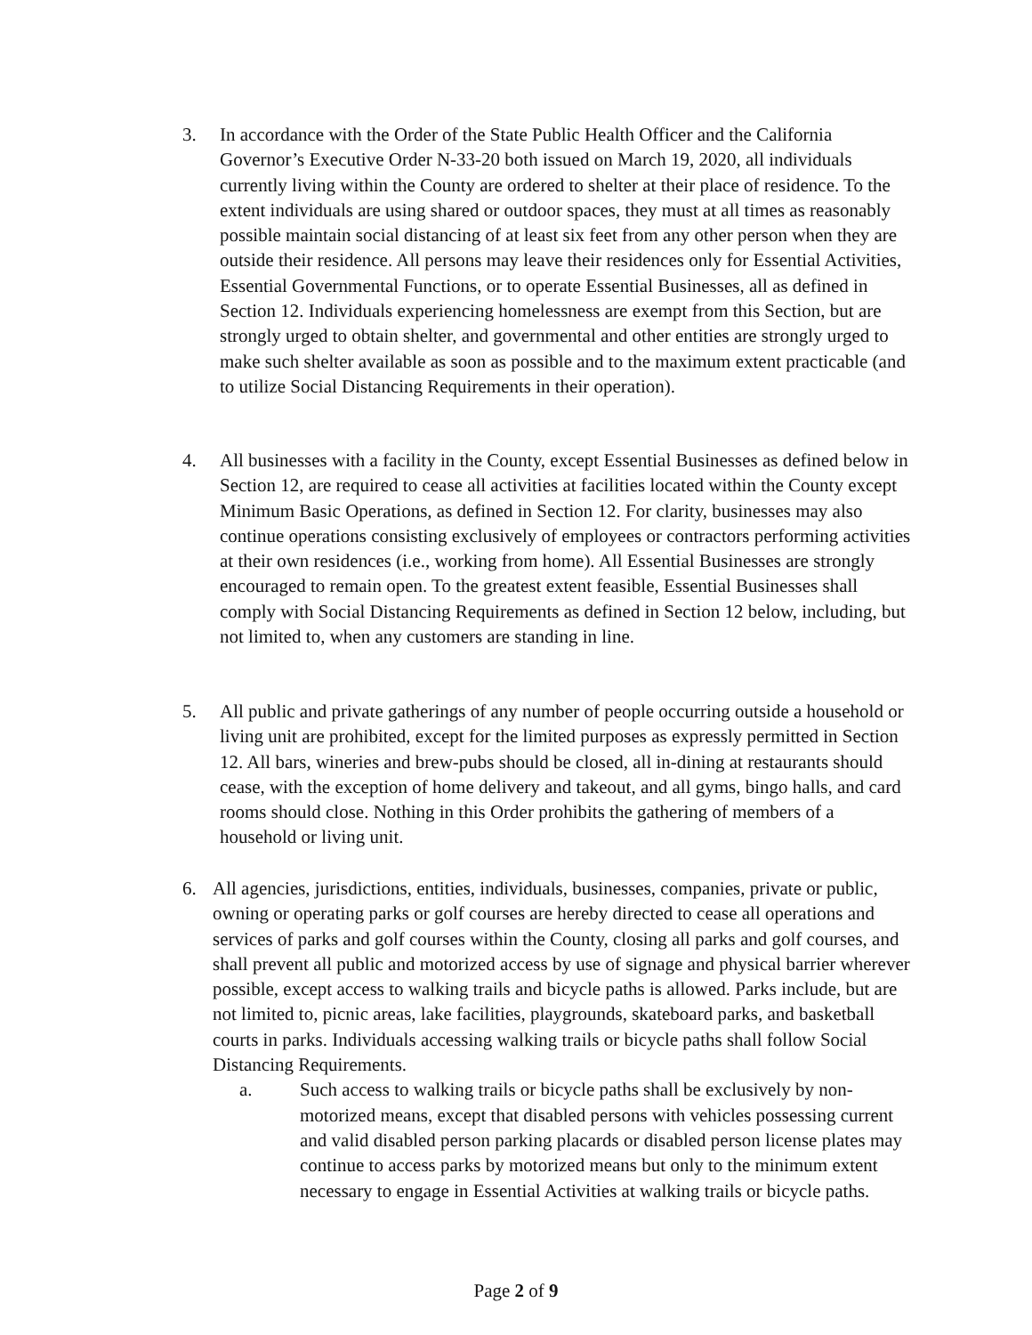3. In accordance with the Order of the State Public Health Officer and the California Governor’s Executive Order N-33-20 both issued on March 19, 2020, all individuals currently living within the County are ordered to shelter at their place of residence. To the extent individuals are using shared or outdoor spaces, they must at all times as reasonably possible maintain social distancing of at least six feet from any other person when they are outside their residence. All persons may leave their residences only for Essential Activities, Essential Governmental Functions, or to operate Essential Businesses, all as defined in Section 12. Individuals experiencing homelessness are exempt from this Section, but are strongly urged to obtain shelter, and governmental and other entities are strongly urged to make such shelter available as soon as possible and to the maximum extent practicable (and to utilize Social Distancing Requirements in their operation).
4. All businesses with a facility in the County, except Essential Businesses as defined below in Section 12, are required to cease all activities at facilities located within the County except Minimum Basic Operations, as defined in Section 12. For clarity, businesses may also continue operations consisting exclusively of employees or contractors performing activities at their own residences (i.e., working from home). All Essential Businesses are strongly encouraged to remain open. To the greatest extent feasible, Essential Businesses shall comply with Social Distancing Requirements as defined in Section 12 below, including, but not limited to, when any customers are standing in line.
5. All public and private gatherings of any number of people occurring outside a household or living unit are prohibited, except for the limited purposes as expressly permitted in Section 12. All bars, wineries and brew-pubs should be closed, all in-dining at restaurants should cease, with the exception of home delivery and takeout, and all gyms, bingo halls, and card rooms should close. Nothing in this Order prohibits the gathering of members of a household or living unit.
6. All agencies, jurisdictions, entities, individuals, businesses, companies, private or public, owning or operating parks or golf courses are hereby directed to cease all operations and services of parks and golf courses within the County, closing all parks and golf courses, and shall prevent all public and motorized access by use of signage and physical barrier wherever possible, except access to walking trails and bicycle paths is allowed. Parks include, but are not limited to, picnic areas, lake facilities, playgrounds, skateboard parks, and basketball courts in parks. Individuals accessing walking trails or bicycle paths shall follow Social Distancing Requirements.
a. Such access to walking trails or bicycle paths shall be exclusively by non-motorized means, except that disabled persons with vehicles possessing current and valid disabled person parking placards or disabled person license plates may continue to access parks by motorized means but only to the minimum extent necessary to engage in Essential Activities at walking trails or bicycle paths.
Page 2 of 9